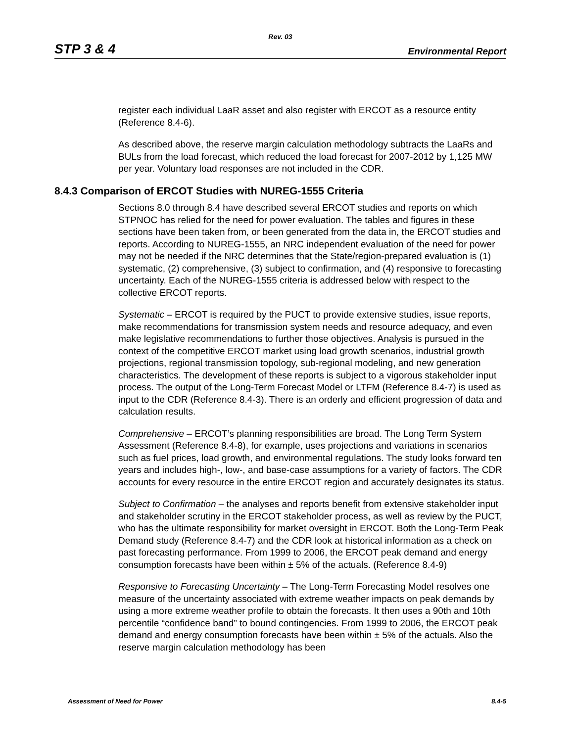Rev. 03
STP 3 & 4 Environmental Report
register each individual LaaR asset and also register with ERCOT as a resource entity (Reference 8.4-6).
As described above, the reserve margin calculation methodology subtracts the LaaRs and BULs from the load forecast, which reduced the load forecast for 2007-2012 by 1,125 MW per year. Voluntary load responses are not included in the CDR.
8.4.3 Comparison of ERCOT Studies with NUREG-1555 Criteria
Sections 8.0 through 8.4 have described several ERCOT studies and reports on which STPNOC has relied for the need for power evaluation. The tables and figures in these sections have been taken from, or been generated from the data in, the ERCOT studies and reports. According to NUREG-1555, an NRC independent evaluation of the need for power may not be needed if the NRC determines that the State/region-prepared evaluation is (1) systematic, (2) comprehensive, (3) subject to confirmation, and (4) responsive to forecasting uncertainty. Each of the NUREG-1555 criteria is addressed below with respect to the collective ERCOT reports.
Systematic – ERCOT is required by the PUCT to provide extensive studies, issue reports, make recommendations for transmission system needs and resource adequacy, and even make legislative recommendations to further those objectives. Analysis is pursued in the context of the competitive ERCOT market using load growth scenarios, industrial growth projections, regional transmission topology, sub-regional modeling, and new generation characteristics. The development of these reports is subject to a vigorous stakeholder input process. The output of the Long-Term Forecast Model or LTFM (Reference 8.4-7) is used as input to the CDR (Reference 8.4-3). There is an orderly and efficient progression of data and calculation results.
Comprehensive – ERCOT’s planning responsibilities are broad. The Long Term System Assessment (Reference 8.4-8), for example, uses projections and variations in scenarios such as fuel prices, load growth, and environmental regulations. The study looks forward ten years and includes high-, low-, and base-case assumptions for a variety of factors. The CDR accounts for every resource in the entire ERCOT region and accurately designates its status.
Subject to Confirmation – the analyses and reports benefit from extensive stakeholder input and stakeholder scrutiny in the ERCOT stakeholder process, as well as review by the PUCT, who has the ultimate responsibility for market oversight in ERCOT. Both the Long-Term Peak Demand study (Reference 8.4-7) and the CDR look at historical information as a check on past forecasting performance. From 1999 to 2006, the ERCOT peak demand and energy consumption forecasts have been within ± 5% of the actuals. (Reference 8.4-9)
Responsive to Forecasting Uncertainty – The Long-Term Forecasting Model resolves one measure of the uncertainty associated with extreme weather impacts on peak demands by using a more extreme weather profile to obtain the forecasts. It then uses a 90th and 10th percentile “confidence band” to bound contingencies. From 1999 to 2006, the ERCOT peak demand and energy consumption forecasts have been within ± 5% of the actuals. Also the reserve margin calculation methodology has been
Assessment of Need for Power 8.4-5